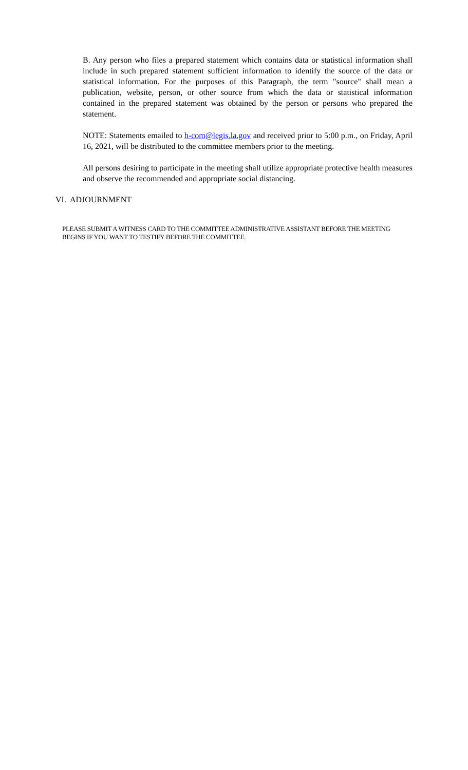B. Any person who files a prepared statement which contains data or statistical information shall include in such prepared statement sufficient information to identify the source of the data or statistical information. For the purposes of this Paragraph, the term "source" shall mean a publication, website, person, or other source from which the data or statistical information contained in the prepared statement was obtained by the person or persons who prepared the statement.
NOTE: Statements emailed to h-com@legis.la.gov and received prior to 5:00 p.m., on Friday, April 16, 2021, will be distributed to the committee members prior to the meeting.
All persons desiring to participate in the meeting shall utilize appropriate protective health measures and observe the recommended and appropriate social distancing.
VI. ADJOURNMENT
PLEASE SUBMIT A WITNESS CARD TO THE COMMITTEE ADMINISTRATIVE ASSISTANT BEFORE THE MEETING BEGINS IF YOU WANT TO TESTIFY BEFORE THE COMMITTEE.